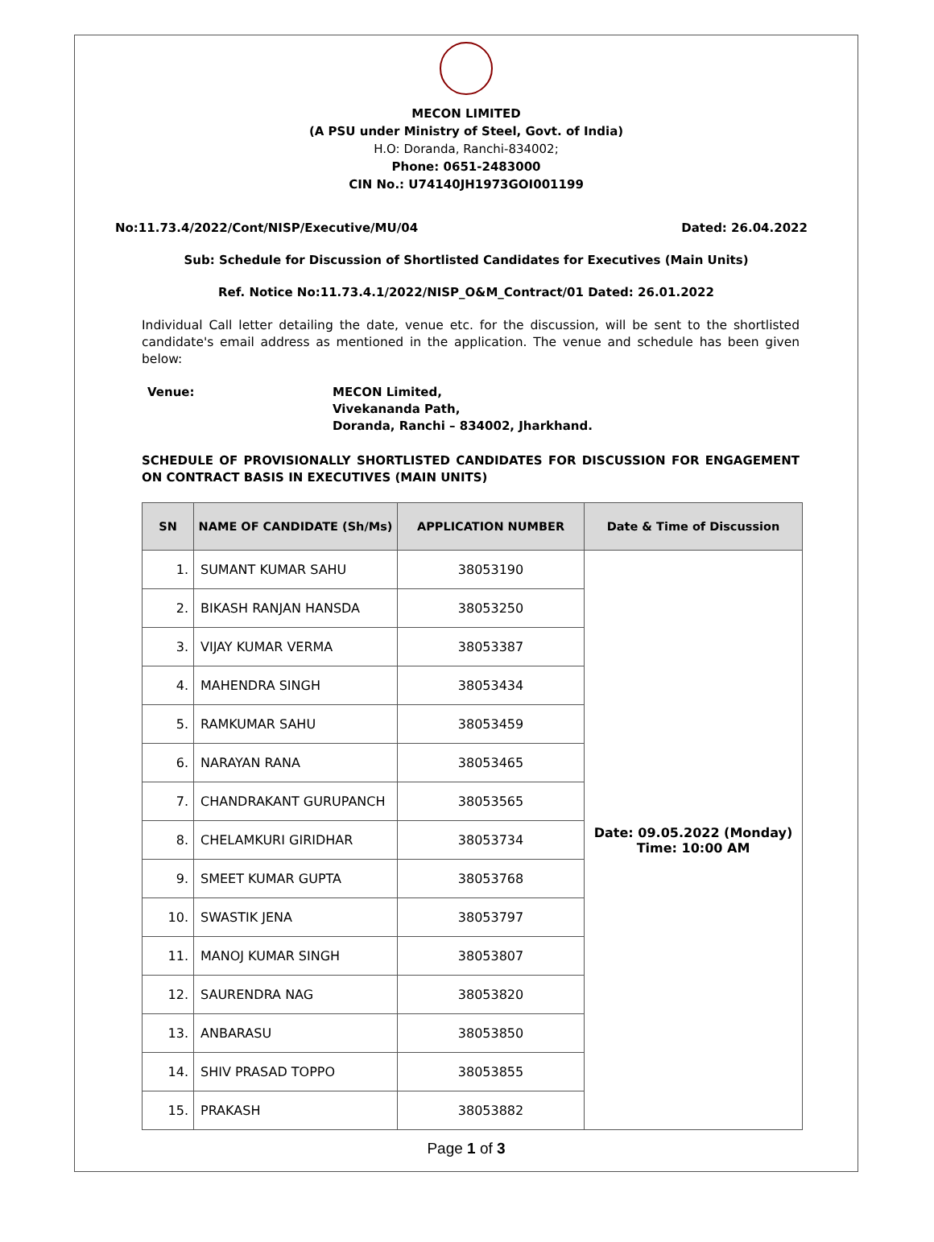MECON LIMITED
(A PSU under Ministry of Steel, Govt. of India)
H.O: Doranda, Ranchi-834002;
Phone: 0651-2483000
CIN No.: U74140JH1973GOI001199
No:11.73.4/2022/Cont/NISP/Executive/MU/04 Dated: 26.04.2022
Sub: Schedule for Discussion of Shortlisted Candidates for Executives (Main Units)
Ref. Notice No:11.73.4.1/2022/NISP_O&M_Contract/01 Dated: 26.01.2022
Individual Call letter detailing the date, venue etc. for the discussion, will be sent to the shortlisted candidate's email address as mentioned in the application. The venue and schedule has been given below:
Venue: MECON Limited,
Vivekananda Path,
Doranda, Ranchi – 834002, Jharkhand.
SCHEDULE OF PROVISIONALLY SHORTLISTED CANDIDATES FOR DISCUSSION FOR ENGAGEMENT ON CONTRACT BASIS IN EXECUTIVES (MAIN UNITS)
| SN | NAME OF CANDIDATE (Sh/Ms) | APPLICATION NUMBER | Date & Time of Discussion |
| --- | --- | --- | --- |
| 1. | SUMANT KUMAR SAHU | 38053190 | Date: 09.05.2022 (Monday) Time: 10:00 AM |
| 2. | BIKASH RANJAN HANSDA | 38053250 | |
| 3. | VIJAY KUMAR VERMA | 38053387 | |
| 4. | MAHENDRA SINGH | 38053434 | |
| 5. | RAMKUMAR SAHU | 38053459 | |
| 6. | NARAYAN RANA | 38053465 | |
| 7. | CHANDRAKANT GURUPANCH | 38053565 | |
| 8. | CHELAMKURI GIRIDHAR | 38053734 | |
| 9. | SMEET KUMAR GUPTA | 38053768 | |
| 10. | SWASTIK JENA | 38053797 | |
| 11. | MANOJ KUMAR SINGH | 38053807 | |
| 12. | SAURENDRA NAG | 38053820 | |
| 13. | ANBARASU | 38053850 | |
| 14. | SHIV PRASAD TOPPO | 38053855 | |
| 15. | PRAKASH | 38053882 | |
Page 1 of 3